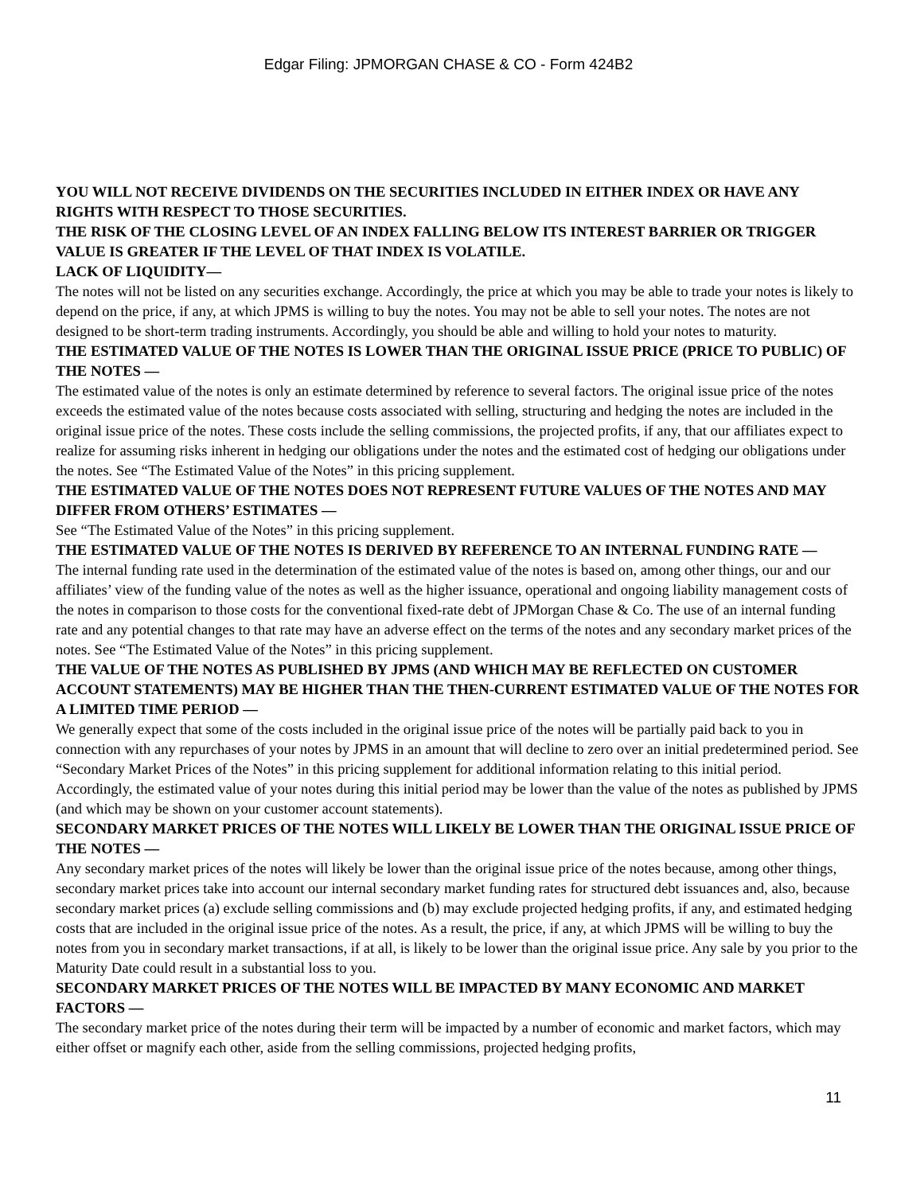Edgar Filing: JPMORGAN CHASE & CO - Form 424B2
YOU WILL NOT RECEIVE DIVIDENDS ON THE SECURITIES INCLUDED IN EITHER INDEX OR HAVE ANY RIGHTS WITH RESPECT TO THOSE SECURITIES.
THE RISK OF THE CLOSING LEVEL OF AN INDEX FALLING BELOW ITS INTEREST BARRIER OR TRIGGER VALUE IS GREATER IF THE LEVEL OF THAT INDEX IS VOLATILE.
LACK OF LIQUIDITY—
The notes will not be listed on any securities exchange. Accordingly, the price at which you may be able to trade your notes is likely to depend on the price, if any, at which JPMS is willing to buy the notes. You may not be able to sell your notes. The notes are not designed to be short-term trading instruments. Accordingly, you should be able and willing to hold your notes to maturity.
THE ESTIMATED VALUE OF THE NOTES IS LOWER THAN THE ORIGINAL ISSUE PRICE (PRICE TO PUBLIC) OF THE NOTES —
The estimated value of the notes is only an estimate determined by reference to several factors. The original issue price of the notes exceeds the estimated value of the notes because costs associated with selling, structuring and hedging the notes are included in the original issue price of the notes. These costs include the selling commissions, the projected profits, if any, that our affiliates expect to realize for assuming risks inherent in hedging our obligations under the notes and the estimated cost of hedging our obligations under the notes. See “The Estimated Value of the Notes” in this pricing supplement.
THE ESTIMATED VALUE OF THE NOTES DOES NOT REPRESENT FUTURE VALUES OF THE NOTES AND MAY DIFFER FROM OTHERS’ ESTIMATES —
See “The Estimated Value of the Notes” in this pricing supplement.
THE ESTIMATED VALUE OF THE NOTES IS DERIVED BY REFERENCE TO AN INTERNAL FUNDING RATE —
The internal funding rate used in the determination of the estimated value of the notes is based on, among other things, our and our affiliates’ view of the funding value of the notes as well as the higher issuance, operational and ongoing liability management costs of the notes in comparison to those costs for the conventional fixed-rate debt of JPMorgan Chase & Co. The use of an internal funding rate and any potential changes to that rate may have an adverse effect on the terms of the notes and any secondary market prices of the notes. See “The Estimated Value of the Notes” in this pricing supplement.
THE VALUE OF THE NOTES AS PUBLISHED BY JPMS (AND WHICH MAY BE REFLECTED ON CUSTOMER ACCOUNT STATEMENTS) MAY BE HIGHER THAN THE THEN-CURRENT ESTIMATED VALUE OF THE NOTES FOR A LIMITED TIME PERIOD —
We generally expect that some of the costs included in the original issue price of the notes will be partially paid back to you in connection with any repurchases of your notes by JPMS in an amount that will decline to zero over an initial predetermined period. See “Secondary Market Prices of the Notes” in this pricing supplement for additional information relating to this initial period. Accordingly, the estimated value of your notes during this initial period may be lower than the value of the notes as published by JPMS (and which may be shown on your customer account statements).
SECONDARY MARKET PRICES OF THE NOTES WILL LIKELY BE LOWER THAN THE ORIGINAL ISSUE PRICE OF THE NOTES —
Any secondary market prices of the notes will likely be lower than the original issue price of the notes because, among other things, secondary market prices take into account our internal secondary market funding rates for structured debt issuances and, also, because secondary market prices (a) exclude selling commissions and (b) may exclude projected hedging profits, if any, and estimated hedging costs that are included in the original issue price of the notes. As a result, the price, if any, at which JPMS will be willing to buy the notes from you in secondary market transactions, if at all, is likely to be lower than the original issue price. Any sale by you prior to the Maturity Date could result in a substantial loss to you.
SECONDARY MARKET PRICES OF THE NOTES WILL BE IMPACTED BY MANY ECONOMIC AND MARKET FACTORS —
The secondary market price of the notes during their term will be impacted by a number of economic and market factors, which may either offset or magnify each other, aside from the selling commissions, projected hedging profits,
11